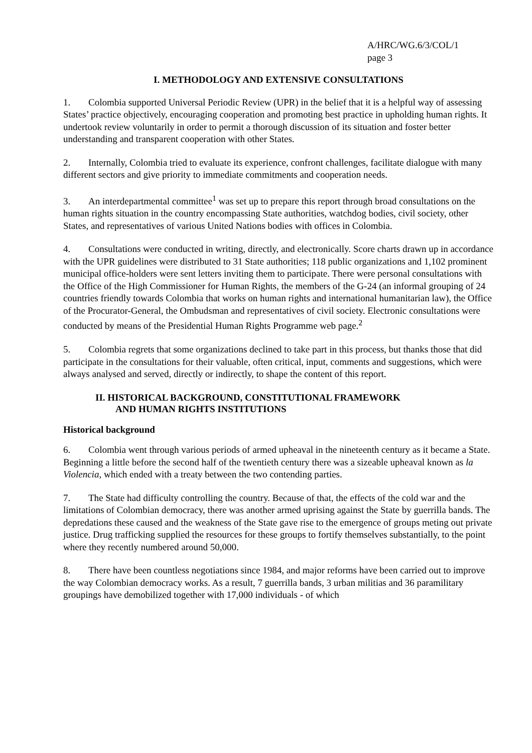A/HRC/WG.6/3/COL/1
page 3
I. METHODOLOGY AND EXTENSIVE CONSULTATIONS
1. Colombia supported Universal Periodic Review (UPR) in the belief that it is a helpful way of assessing States’ practice objectively, encouraging cooperation and promoting best practice in upholding human rights. It undertook review voluntarily in order to permit a thorough discussion of its situation and foster better understanding and transparent cooperation with other States.
2. Internally, Colombia tried to evaluate its experience, confront challenges, facilitate dialogue with many different sectors and give priority to immediate commitments and cooperation needs.
3. An interdepartmental committee<sup>1</sup> was set up to prepare this report through broad consultations on the human rights situation in the country encompassing State authorities, watchdog bodies, civil society, other States, and representatives of various United Nations bodies with offices in Colombia.
4. Consultations were conducted in writing, directly, and electronically. Score charts drawn up in accordance with the UPR guidelines were distributed to 31 State authorities; 118 public organizations and 1,102 prominent municipal office-holders were sent letters inviting them to participate. There were personal consultations with the Office of the High Commissioner for Human Rights, the members of the G-24 (an informal grouping of 24 countries friendly towards Colombia that works on human rights and international humanitarian law), the Office of the Procurator-General, the Ombudsman and representatives of civil society. Electronic consultations were conducted by means of the Presidential Human Rights Programme web page.<sup>2</sup>
5. Colombia regrets that some organizations declined to take part in this process, but thanks those that did participate in the consultations for their valuable, often critical, input, comments and suggestions, which were always analysed and served, directly or indirectly, to shape the content of this report.
II. HISTORICAL BACKGROUND, CONSTITUTIONAL FRAMEWORK
AND HUMAN RIGHTS INSTITUTIONS
Historical background
6. Colombia went through various periods of armed upheaval in the nineteenth century as it became a State. Beginning a little before the second half of the twentieth century there was a sizeable upheaval known as la Violencia, which ended with a treaty between the two contending parties.
7. The State had difficulty controlling the country. Because of that, the effects of the cold war and the limitations of Colombian democracy, there was another armed uprising against the State by guerrilla bands. The depredations these caused and the weakness of the State gave rise to the emergence of groups meting out private justice. Drug trafficking supplied the resources for these groups to fortify themselves substantially, to the point where they recently numbered around 50,000.
8. There have been countless negotiations since 1984, and major reforms have been carried out to improve the way Colombian democracy works. As a result, 7 guerrilla bands, 3 urban militias and 36 paramilitary groupings have demobilized together with 17,000 individuals - of which